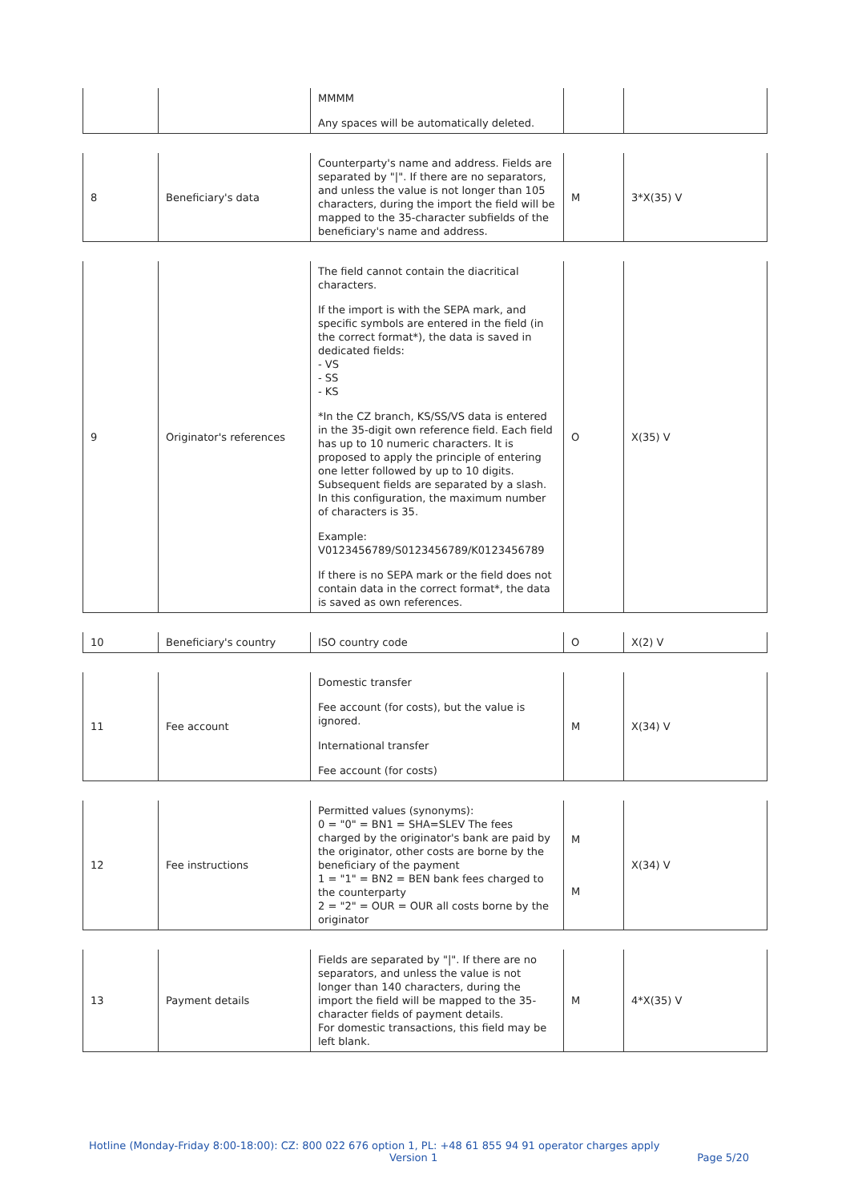| | | MMMM Any spaces will be automatically deleted. | | |
| 8 | Beneficiary's data | Counterparty's name and address. Fields are separated by "/". If there are no separators, and unless the value is not longer than 105 characters, during the import the field will be mapped to the 35-character subfields of the beneficiary's name and address. | M | 3*X(35) V |
| 9 | Originator's references | The field cannot contain the diacritical characters. If the import is with the SEPA mark, and specific symbols are entered in the field (in the correct format*), the data is saved in dedicated fields: - VS - SS - KS *In the CZ branch, KS/SS/VS data is entered in the 35-digit own reference field. Each field has up to 10 numeric characters. It is proposed to apply the principle of entering one letter followed by up to 10 digits. Subsequent fields are separated by a slash. In this configuration, the maximum number of characters is 35. Example: V0123456789/S0123456789/K0123456789 If there is no SEPA mark or the field does not contain data in the correct format*, the data is saved as own references. | O | X(35) V |
| 10 | Beneficiary's country | ISO country code | O | X(2) V |
| 11 | Fee account | Domestic transfer Fee account (for costs), but the value is ignored. International transfer Fee account (for costs) | M | X(34) V |
| 12 | Fee instructions | Permitted values (synonyms): 0 = "0" = BN1 = SHA=SLEV The fees charged by the originator's bank are paid by the originator, other costs are borne by the beneficiary of the payment 1 = "1" = BN2 = BEN bank fees charged to the counterparty 2 = "2" = OUR = OUR all costs borne by the originator | M M | X(34) V |
| 13 | Payment details | Fields are separated by "/". If there are no separators, and unless the value is not longer than 140 characters, during the import the field will be mapped to the 35-character fields of payment details. For domestic transactions, this field may be left blank. | M | 4*X(35) V |
Hotline (Monday-Friday 8:00-18:00): CZ: 800 022 676 option 1, PL: +48 61 855 94 91 operator charges apply
Version 1 Page 5/20